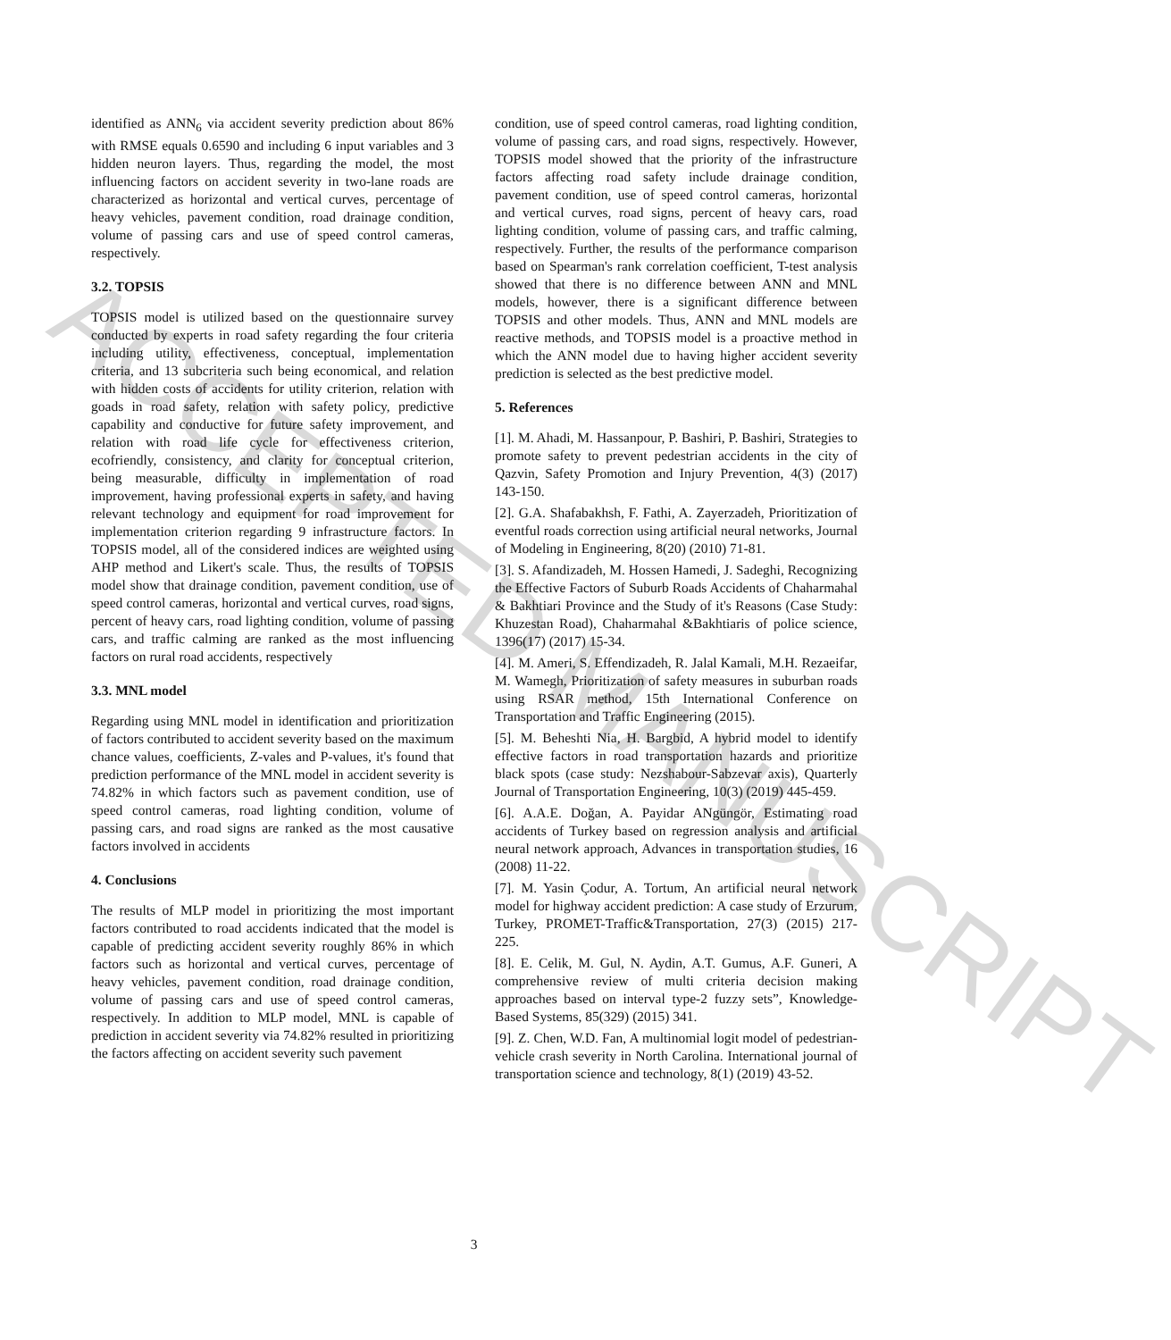ACCEPTED MANUSCRIPT
identified as ANN<sub>6</sub> via accident severity prediction about 86% with RMSE equals 0.6590 and including 6 input variables and 3 hidden neuron layers. Thus, regarding the model, the most influencing factors on accident severity in two-lane roads are characterized as horizontal and vertical curves, percentage of heavy vehicles, pavement condition, road drainage condition, volume of passing cars and use of speed control cameras, respectively.
3.2. TOPSIS
TOPSIS model is utilized based on the questionnaire survey conducted by experts in road safety regarding the four criteria including utility, effectiveness, conceptual, implementation criteria, and 13 subcriteria such being economical, and relation with hidden costs of accidents for utility criterion, relation with goads in road safety, relation with safety policy, predictive capability and conductive for future safety improvement, and relation with road life cycle for effectiveness criterion, ecofriendly, consistency, and clarity for conceptual criterion, being measurable, difficulty in implementation of road improvement, having professional experts in safety, and having relevant technology and equipment for road improvement for implementation criterion regarding 9 infrastructure factors. In TOPSIS model, all of the considered indices are weighted using AHP method and Likert's scale. Thus, the results of TOPSIS model show that drainage condition, pavement condition, use of speed control cameras, horizontal and vertical curves, road signs, percent of heavy cars, road lighting condition, volume of passing cars, and traffic calming are ranked as the most influencing factors on rural road accidents, respectively
3.3. MNL model
Regarding using MNL model in identification and prioritization of factors contributed to accident severity based on the maximum chance values, coefficients, Z-vales and P-values, it's found that prediction performance of the MNL model in accident severity is 74.82% in which factors such as pavement condition, use of speed control cameras, road lighting condition, volume of passing cars, and road signs are ranked as the most causative factors involved in accidents
4. Conclusions
The results of MLP model in prioritizing the most important factors contributed to road accidents indicated that the model is capable of predicting accident severity roughly 86% in which factors such as horizontal and vertical curves, percentage of heavy vehicles, pavement condition, road drainage condition, volume of passing cars and use of speed control cameras, respectively. In addition to MLP model, MNL is capable of prediction in accident severity via 74.82% resulted in prioritizing the factors affecting on accident severity such pavement
condition, use of speed control cameras, road lighting condition, volume of passing cars, and road signs, respectively. However, TOPSIS model showed that the priority of the infrastructure factors affecting road safety include drainage condition, pavement condition, use of speed control cameras, horizontal and vertical curves, road signs, percent of heavy cars, road lighting condition, volume of passing cars, and traffic calming, respectively. Further, the results of the performance comparison based on Spearman's rank correlation coefficient, T-test analysis showed that there is no difference between ANN and MNL models, however, there is a significant difference between TOPSIS and other models. Thus, ANN and MNL models are reactive methods, and TOPSIS model is a proactive method in which the ANN model due to having higher accident severity prediction is selected as the best predictive model.
5. References
[1]. M. Ahadi, M. Hassanpour, P. Bashiri, P. Bashiri, Strategies to promote safety to prevent pedestrian accidents in the city of Qazvin, Safety Promotion and Injury Prevention, 4(3) (2017) 143-150.
[2]. G.A. Shafabakhsh, F. Fathi, A. Zayerzadeh, Prioritization of eventful roads correction using artificial neural networks, Journal of Modeling in Engineering, 8(20) (2010) 71-81.
[3]. S. Afandizadeh, M. Hossen Hamedi, J. Sadeghi, Recognizing the Effective Factors of Suburb Roads Accidents of Chaharmahal & Bakhtiari Province and the Study of it's Reasons (Case Study: Khuzestan Road), Chaharmahal &Bakhtiaris of police science, 1396(17) (2017) 15-34.
[4]. M. Ameri, S. Effendizadeh, R. Jalal Kamali, M.H. Rezaeifar, M. Wamegh, Prioritization of safety measures in suburban roads using RSAR method, 15th International Conference on Transportation and Traffic Engineering (2015).
[5]. M. Beheshti Nia, H. Bargbid, A hybrid model to identify effective factors in road transportation hazards and prioritize black spots (case study: Nezshabour-Sabzevar axis), Quarterly Journal of Transportation Engineering, 10(3) (2019) 445-459.
[6]. A.A.E. Doğan, A. Payidar ANgüngör, Estimating road accidents of Turkey based on regression analysis and artificial neural network approach, Advances in transportation studies, 16 (2008) 11-22.
[7]. M. Yasin Çodur, A. Tortum, An artificial neural network model for highway accident prediction: A case study of Erzurum, Turkey, PROMET-Traffic&Transportation, 27(3) (2015) 217-225.
[8]. E. Celik, M. Gul, N. Aydin, A.T. Gumus, A.F. Guneri, A comprehensive review of multi criteria decision making approaches based on interval type-2 fuzzy sets”, Knowledge-Based Systems, 85(329) (2015) 341.
[9]. Z. Chen, W.D. Fan, A multinomial logit model of pedestrian-vehicle crash severity in North Carolina. International journal of transportation science and technology, 8(1) (2019) 43-52.
3